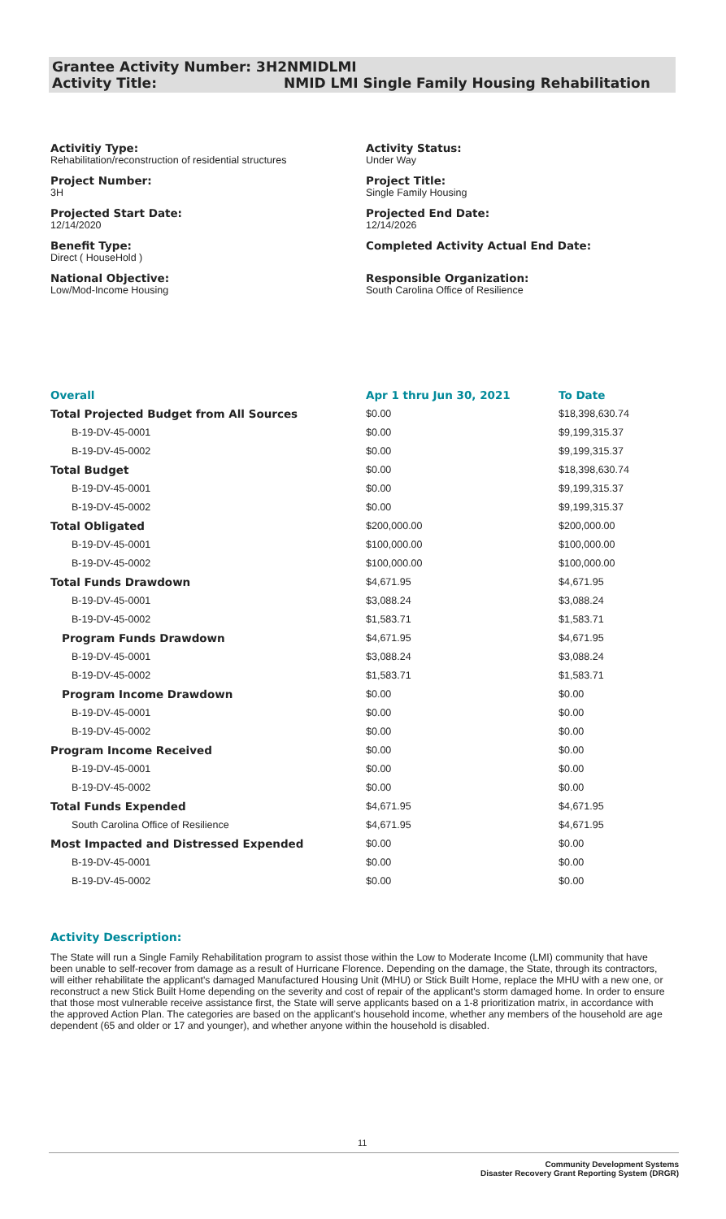Grantee Activity Number: 3H2NMIDLMI
Activity Title: NMID LMI Single Family Housing Rehabilitation
Activitiy Type:
Rehabilitation/reconstruction of residential structures
Activity Status:
Under Way
Project Number:
3H
Project Title:
Single Family Housing
Projected Start Date:
12/14/2020
Projected End Date:
12/14/2026
Benefit Type:
Direct ( HouseHold )
Completed Activity Actual End Date:
National Objective:
Low/Mod-Income Housing
Responsible Organization:
South Carolina Office of Resilience
| Overall | Apr 1 thru Jun 30, 2021 | To Date |
| --- | --- | --- |
| Total Projected Budget from All Sources | $0.00 | $18,398,630.74 |
| B-19-DV-45-0001 | $0.00 | $9,199,315.37 |
| B-19-DV-45-0002 | $0.00 | $9,199,315.37 |
| Total Budget | $0.00 | $18,398,630.74 |
| B-19-DV-45-0001 | $0.00 | $9,199,315.37 |
| B-19-DV-45-0002 | $0.00 | $9,199,315.37 |
| Total Obligated | $200,000.00 | $200,000.00 |
| B-19-DV-45-0001 | $100,000.00 | $100,000.00 |
| B-19-DV-45-0002 | $100,000.00 | $100,000.00 |
| Total Funds Drawdown | $4,671.95 | $4,671.95 |
| B-19-DV-45-0001 | $3,088.24 | $3,088.24 |
| B-19-DV-45-0002 | $1,583.71 | $1,583.71 |
| Program Funds Drawdown | $4,671.95 | $4,671.95 |
| B-19-DV-45-0001 | $3,088.24 | $3,088.24 |
| B-19-DV-45-0002 | $1,583.71 | $1,583.71 |
| Program Income Drawdown | $0.00 | $0.00 |
| B-19-DV-45-0001 | $0.00 | $0.00 |
| B-19-DV-45-0002 | $0.00 | $0.00 |
| Program Income Received | $0.00 | $0.00 |
| B-19-DV-45-0001 | $0.00 | $0.00 |
| B-19-DV-45-0002 | $0.00 | $0.00 |
| Total Funds Expended | $4,671.95 | $4,671.95 |
| South Carolina Office of Resilience | $4,671.95 | $4,671.95 |
| Most Impacted and Distressed Expended | $0.00 | $0.00 |
| B-19-DV-45-0001 | $0.00 | $0.00 |
| B-19-DV-45-0002 | $0.00 | $0.00 |
Activity Description:
The State will run a Single Family Rehabilitation program to assist those within the Low to Moderate Income (LMI) community that have been unable to self-recover from damage as a result of Hurricane Florence. Depending on the damage, the State, through its contractors, will either rehabilitate the applicant's damaged Manufactured Housing Unit (MHU) or Stick Built Home, replace the MHU with a new one, or reconstruct a new Stick Built Home depending on the severity and cost of repair of the applicant's storm damaged home. In order to ensure that those most vulnerable receive assistance first, the State will serve applicants based on a 1-8 prioritization matrix, in accordance with the approved Action Plan. The categories are based on the applicant's household income, whether any members of the household are age dependent (65 and older or 17 and younger), and whether anyone within the household is disabled.
11
Community Development Systems
Disaster Recovery Grant Reporting System (DRGR)